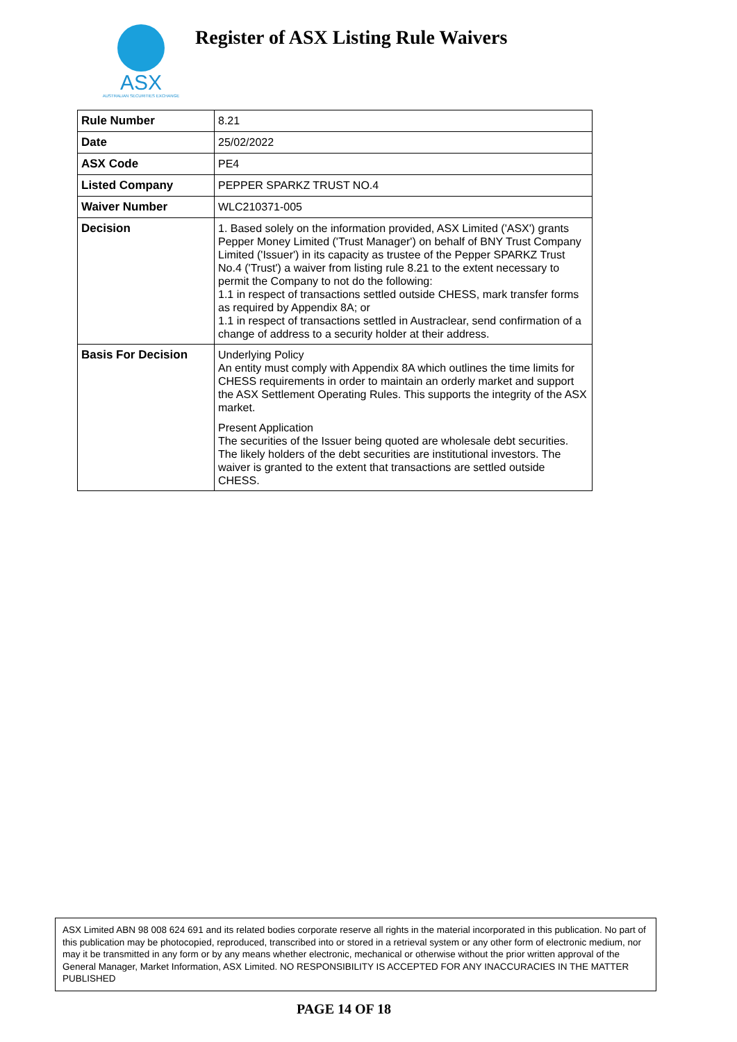ASX
AUSTRALIAN SECURITIES EXCHANGE
Register of ASX Listing Rule Waivers
| Rule Number | 8.21 |
| Date | 25/02/2022 |
| ASX Code | PE4 |
| Listed Company | PEPPER SPARKZ TRUST NO.4 |
| Waiver Number | WLC210371-005 |
| Decision | 1. Based solely on the information provided, ASX Limited ('ASX') grants Pepper Money Limited ('Trust Manager') on behalf of BNY Trust Company Limited ('Issuer') in its capacity as trustee of the Pepper SPARKZ Trust No.4 ('Trust') a waiver from listing rule 8.21 to the extent necessary to permit the Company to not do the following: 1.1 in respect of transactions settled outside CHESS, mark transfer forms as required by Appendix 8A; or 1.1 in respect of transactions settled in Austraclear, send confirmation of a change of address to a security holder at their address. |
| Basis For Decision | Underlying Policy An entity must comply with Appendix 8A which outlines the time limits for CHESS requirements in order to maintain an orderly market and support the ASX Settlement Operating Rules. This supports the integrity of the ASX market. Present Application The securities of the Issuer being quoted are wholesale debt securities. The likely holders of the debt securities are institutional investors. The waiver is granted to the extent that transactions are settled outside CHESS. |
ASX Limited ABN 98 008 624 691 and its related bodies corporate reserve all rights in the material incorporated in this publication. No part of this publication may be photocopied, reproduced, transcribed into or stored in a retrieval system or any other form of electronic medium, nor may it be transmitted in any form or by any means whether electronic, mechanical or otherwise without the prior written approval of the General Manager, Market Information, ASX Limited. NO RESPONSIBILITY IS ACCEPTED FOR ANY INACCURACIES IN THE MATTER PUBLISHED
PAGE 14 OF 18